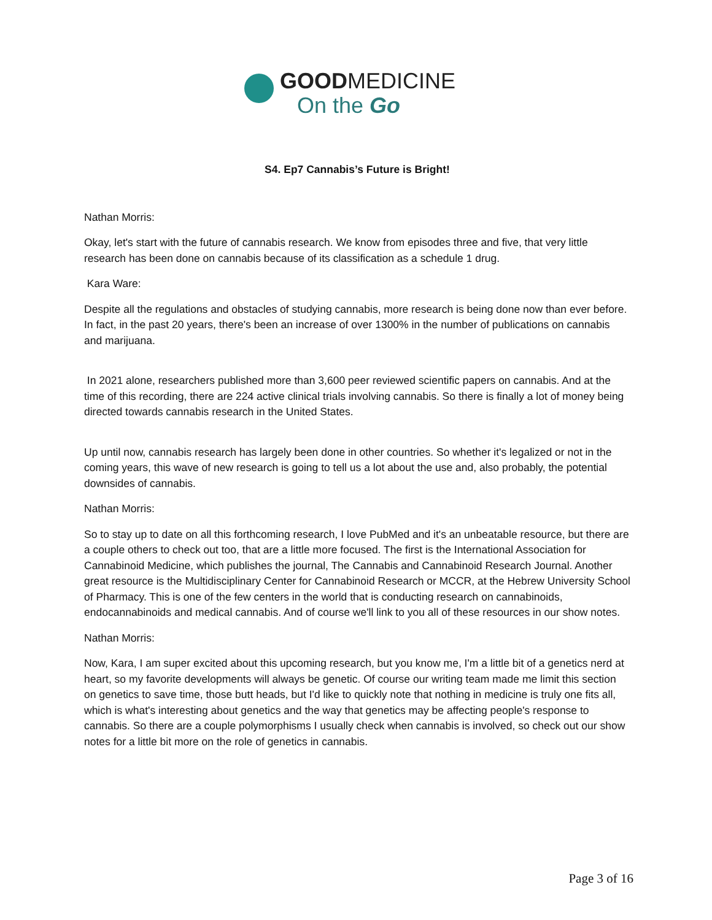GOODMEDICINE
On the Go
S4. Ep7 Cannabis’s Future is Bright!
Nathan Morris:
Okay, let's start with the future of cannabis research. We know from episodes three and five, that very little research has been done on cannabis because of its classification as a schedule 1 drug.
Kara Ware:
Despite all the regulations and obstacles of studying cannabis, more research is being done now than ever before. In fact, in the past 20 years, there's been an increase of over 1300% in the number of publications on cannabis and marijuana.
In 2021 alone, researchers published more than 3,600 peer reviewed scientific papers on cannabis. And at the time of this recording, there are 224 active clinical trials involving cannabis. So there is finally a lot of money being directed towards cannabis research in the United States.
Up until now, cannabis research has largely been done in other countries. So whether it's legalized or not in the coming years, this wave of new research is going to tell us a lot about the use and, also probably, the potential downsides of cannabis.
Nathan Morris:
So to stay up to date on all this forthcoming research, I love PubMed and it's an unbeatable resource, but there are a couple others to check out too, that are a little more focused. The first is the International Association for Cannabinoid Medicine, which publishes the journal, The Cannabis and Cannabinoid Research Journal. Another great resource is the Multidisciplinary Center for Cannabinoid Research or MCCR, at the Hebrew University School of Pharmacy. This is one of the few centers in the world that is conducting research on cannabinoids, endocannabinoids and medical cannabis. And of course we'll link to you all of these resources in our show notes.
Nathan Morris:
Now, Kara, I am super excited about this upcoming research, but you know me, I'm a little bit of a genetics nerd at heart, so my favorite developments will always be genetic. Of course our writing team made me limit this section on genetics to save time, those butt heads, but I'd like to quickly note that nothing in medicine is truly one fits all, which is what's interesting about genetics and the way that genetics may be affecting people's response to cannabis. So there are a couple polymorphisms I usually check when cannabis is involved, so check out our show notes for a little bit more on the role of genetics in cannabis.
Page 3 of 16